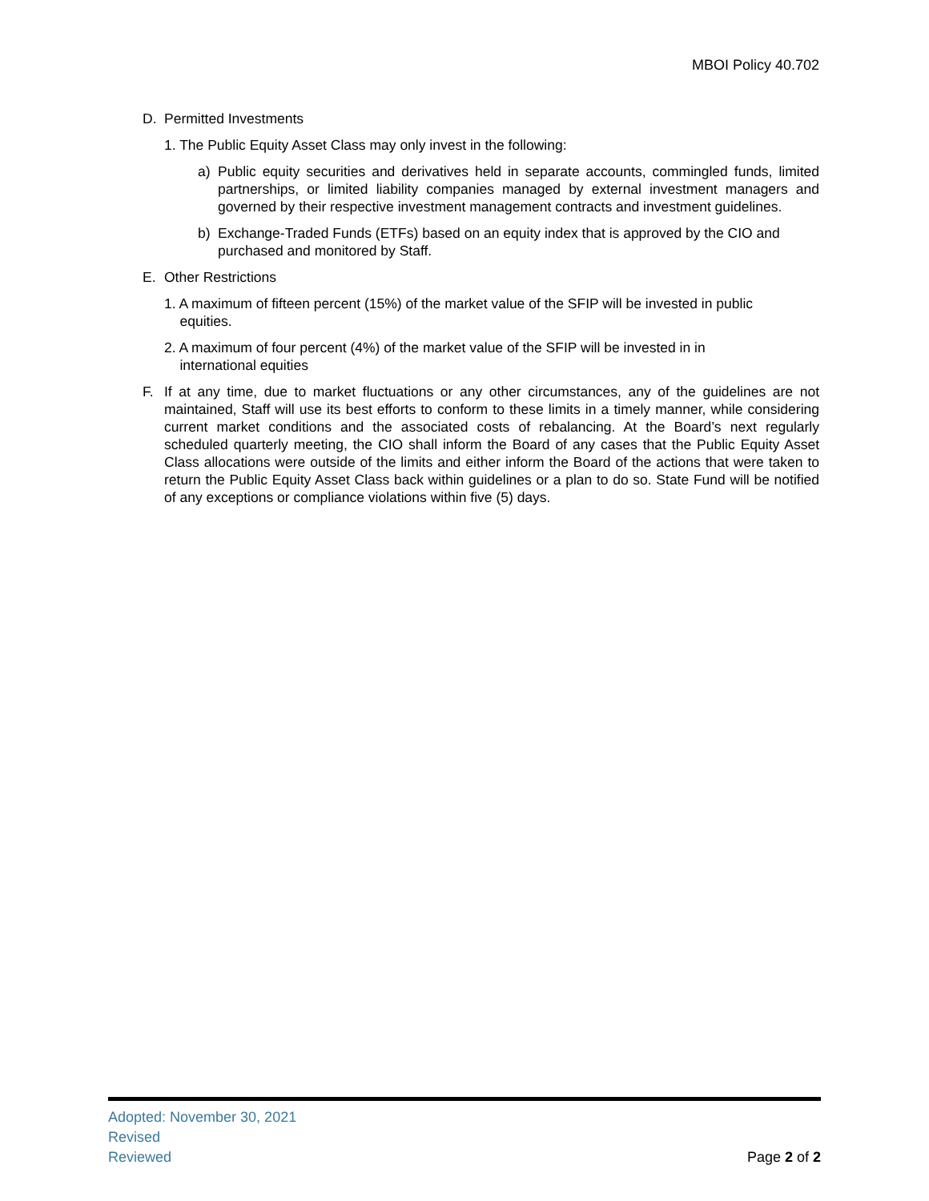MBOI Policy 40.702
D. Permitted Investments
1. The Public Equity Asset Class may only invest in the following:
a) Public equity securities and derivatives held in separate accounts, commingled funds, limited partnerships, or limited liability companies managed by external investment managers and governed by their respective investment management contracts and investment guidelines.
b) Exchange-Traded Funds (ETFs) based on an equity index that is approved by the CIO and purchased and monitored by Staff.
E. Other Restrictions
1. A maximum of fifteen percent (15%) of the market value of the SFIP will be invested in public
equities.
2. A maximum of four percent (4%) of the market value of the SFIP will be invested in in
international equities
F. If at any time, due to market fluctuations or any other circumstances, any of the guidelines are not maintained, Staff will use its best efforts to conform to these limits in a timely manner, while considering current market conditions and the associated costs of rebalancing. At the Board’s next regularly scheduled quarterly meeting, the CIO shall inform the Board of any cases that the Public Equity Asset Class allocations were outside of the limits and either inform the Board of the actions that were taken to return the Public Equity Asset Class back within guidelines or a plan to do so. State Fund will be notified of any exceptions or compliance violations within five (5) days.
Adopted: November 30, 2021
Revised
Reviewed
Page 2 of 2